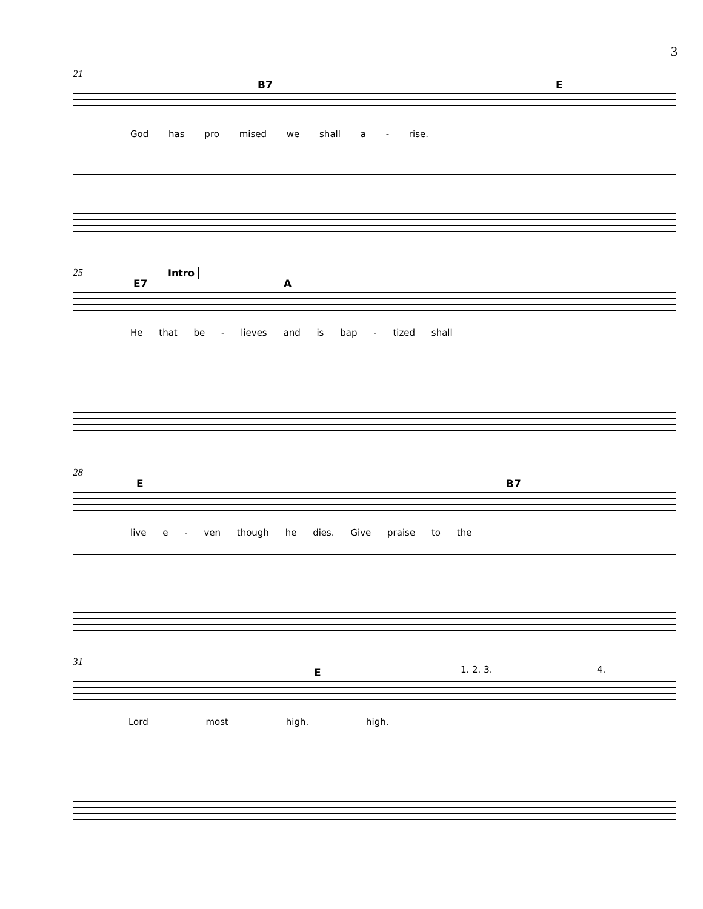3
21
B7 E
God has pro mised we shall a - rise.
25 Intro
E7 A
He that be - lieves and is bap - tized shall
28
E B7
live e - ven though he dies. Give praise to the
31
E 1. 2. 3. 4.
Lord most high. high.